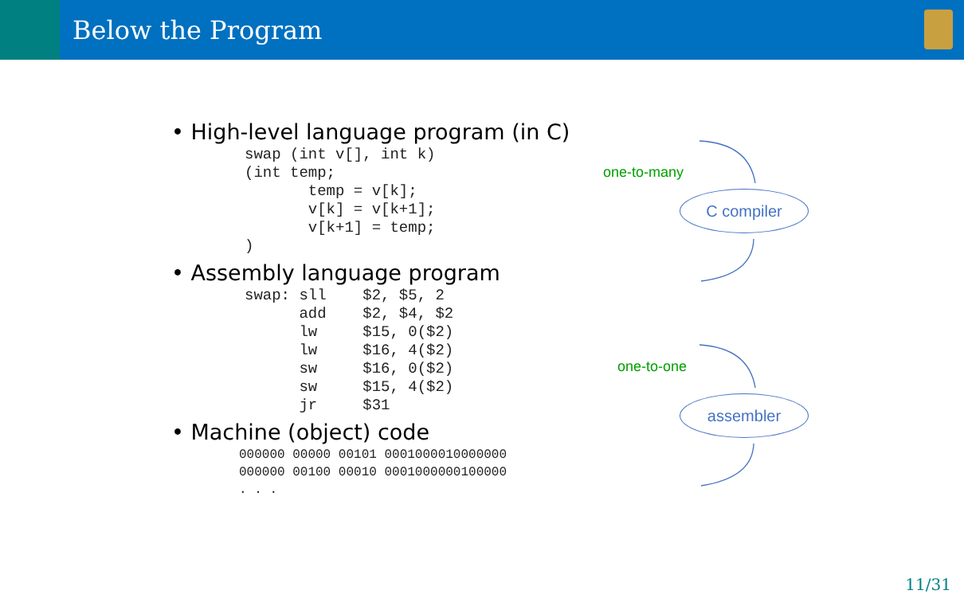Below the Program
• High-level language program (in C)
swap (int v[], int k)
(int temp;
       temp = v[k];
       v[k] = v[k+1];
       v[k+1] = temp;
)
• Assembly language program
swap: sll    $2, $5, 2
      add    $2, $4, $2
      lw     $15, 0($2)
      lw     $16, 4($2)
      sw     $16, 0($2)
      sw     $15, 4($2)
      jr     $31
• Machine (object) code
000000 00000 00101 0001000010000000
000000 00100 00010 0001000000100000
. . .
one-to-many
C compiler
one-to-one
assembler
11/31